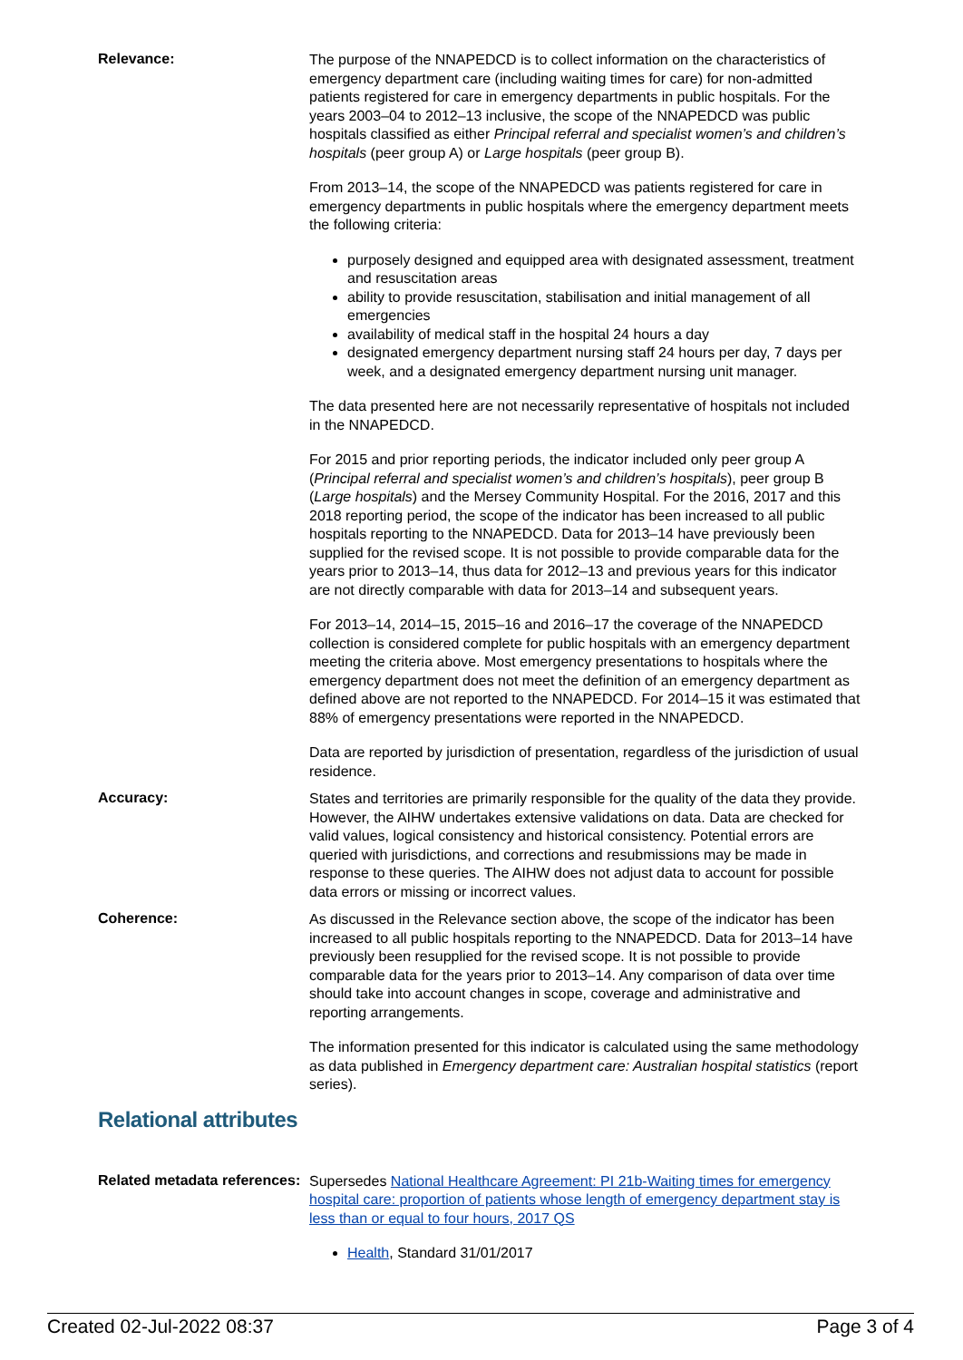Relevance:
The purpose of the NNAPEDCD is to collect information on the characteristics of emergency department care (including waiting times for care) for non-admitted patients registered for care in emergency departments in public hospitals. For the years 2003–04 to 2012–13 inclusive, the scope of the NNAPEDCD was public hospitals classified as either Principal referral and specialist women’s and children’s hospitals (peer group A) or Large hospitals (peer group B).
From 2013–14, the scope of the NNAPEDCD was patients registered for care in emergency departments in public hospitals where the emergency department meets the following criteria:
purposely designed and equipped area with designated assessment, treatment and resuscitation areas
ability to provide resuscitation, stabilisation and initial management of all emergencies
availability of medical staff in the hospital 24 hours a day
designated emergency department nursing staff 24 hours per day, 7 days per week, and a designated emergency department nursing unit manager.
The data presented here are not necessarily representative of hospitals not included in the NNAPEDCD.
For 2015 and prior reporting periods, the indicator included only peer group A (Principal referral and specialist women’s and children’s hospitals), peer group B (Large hospitals) and the Mersey Community Hospital. For the 2016, 2017 and this 2018 reporting period, the scope of the indicator has been increased to all public hospitals reporting to the NNAPEDCD. Data for 2013–14 have previously been supplied for the revised scope. It is not possible to provide comparable data for the years prior to 2013–14, thus data for 2012–13 and previous years for this indicator are not directly comparable with data for 2013–14 and subsequent years.
For 2013–14, 2014–15, 2015–16 and 2016–17 the coverage of the NNAPEDCD collection is considered complete for public hospitals with an emergency department meeting the criteria above. Most emergency presentations to hospitals where the emergency department does not meet the definition of an emergency department as defined above are not reported to the NNAPEDCD. For 2014–15 it was estimated that 88% of emergency presentations were reported in the NNAPEDCD.
Data are reported by jurisdiction of presentation, regardless of the jurisdiction of usual residence.
Accuracy:
States and territories are primarily responsible for the quality of the data they provide. However, the AIHW undertakes extensive validations on data. Data are checked for valid values, logical consistency and historical consistency. Potential errors are queried with jurisdictions, and corrections and resubmissions may be made in response to these queries. The AIHW does not adjust data to account for possible data errors or missing or incorrect values.
Coherence:
As discussed in the Relevance section above, the scope of the indicator has been increased to all public hospitals reporting to the NNAPEDCD. Data for 2013–14 have previously been resupplied for the revised scope. It is not possible to provide comparable data for the years prior to 2013–14. Any comparison of data over time should take into account changes in scope, coverage and administrative and reporting arrangements.
The information presented for this indicator is calculated using the same methodology as data published in Emergency department care: Australian hospital statistics (report series).
Relational attributes
Related metadata references:
Supersedes National Healthcare Agreement: PI 21b-Waiting times for emergency hospital care: proportion of patients whose length of emergency department stay is less than or equal to four hours, 2017 QS
Health, Standard 31/01/2017
Created 02-Jul-2022 08:37 Page 3 of 4